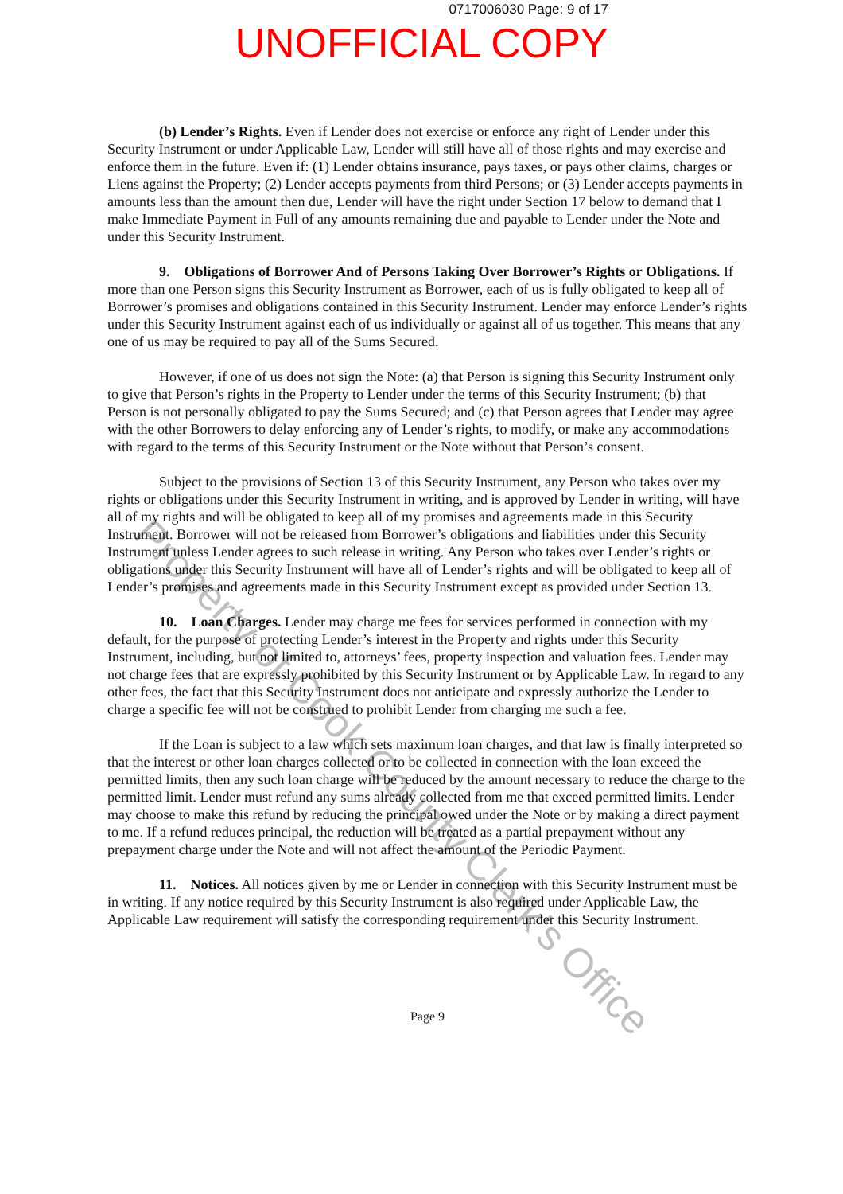0717006030 Page: 9 of 17
UNOFFICIAL COPY
(b) Lender’s Rights. Even if Lender does not exercise or enforce any right of Lender under this Security Instrument or under Applicable Law, Lender will still have all of those rights and may exercise and enforce them in the future. Even if: (1) Lender obtains insurance, pays taxes, or pays other claims, charges or Liens against the Property; (2) Lender accepts payments from third Persons; or (3) Lender accepts payments in amounts less than the amount then due, Lender will have the right under Section 17 below to demand that I make Immediate Payment in Full of any amounts remaining due and payable to Lender under the Note and under this Security Instrument.
9. Obligations of Borrower And of Persons Taking Over Borrower’s Rights or Obligations. If more than one Person signs this Security Instrument as Borrower, each of us is fully obligated to keep all of Borrower’s promises and obligations contained in this Security Instrument. Lender may enforce Lender’s rights under this Security Instrument against each of us individually or against all of us together. This means that any one of us may be required to pay all of the Sums Secured.
However, if one of us does not sign the Note: (a) that Person is signing this Security Instrument only to give that Person’s rights in the Property to Lender under the terms of this Security Instrument; (b) that Person is not personally obligated to pay the Sums Secured; and (c) that Person agrees that Lender may agree with the other Borrowers to delay enforcing any of Lender’s rights, to modify, or make any accommodations with regard to the terms of this Security Instrument or the Note without that Person’s consent.
Subject to the provisions of Section 13 of this Security Instrument, any Person who takes over my rights or obligations under this Security Instrument in writing, and is approved by Lender in writing, will have all of my rights and will be obligated to keep all of my promises and agreements made in this Security Instrument. Borrower will not be released from Borrower’s obligations and liabilities under this Security Instrument unless Lender agrees to such release in writing. Any Person who takes over Lender’s rights or obligations under this Security Instrument will have all of Lender’s rights and will be obligated to keep all of Lender’s promises and agreements made in this Security Instrument except as provided under Section 13.
10. Loan Charges. Lender may charge me fees for services performed in connection with my default, for the purpose of protecting Lender’s interest in the Property and rights under this Security Instrument, including, but not limited to, attorneys’ fees, property inspection and valuation fees. Lender may not charge fees that are expressly prohibited by this Security Instrument or by Applicable Law. In regard to any other fees, the fact that this Security Instrument does not anticipate and expressly authorize the Lender to charge a specific fee will not be construed to prohibit Lender from charging me such a fee.
If the Loan is subject to a law which sets maximum loan charges, and that law is finally interpreted so that the interest or other loan charges collected or to be collected in connection with the loan exceed the permitted limits, then any such loan charge will be reduced by the amount necessary to reduce the charge to the permitted limit. Lender must refund any sums already collected from me that exceed permitted limits. Lender may choose to make this refund by reducing the principal owed under the Note or by making a direct payment to me. If a refund reduces principal, the reduction will be treated as a partial prepayment without any prepayment charge under the Note and will not affect the amount of the Periodic Payment.
11. Notices. All notices given by me or Lender in connection with this Security Instrument must be in writing. If any notice required by this Security Instrument is also required under Applicable Law, the Applicable Law requirement will satisfy the corresponding requirement under this Security Instrument.
Page 9
Property of Cook County Clerk's Office